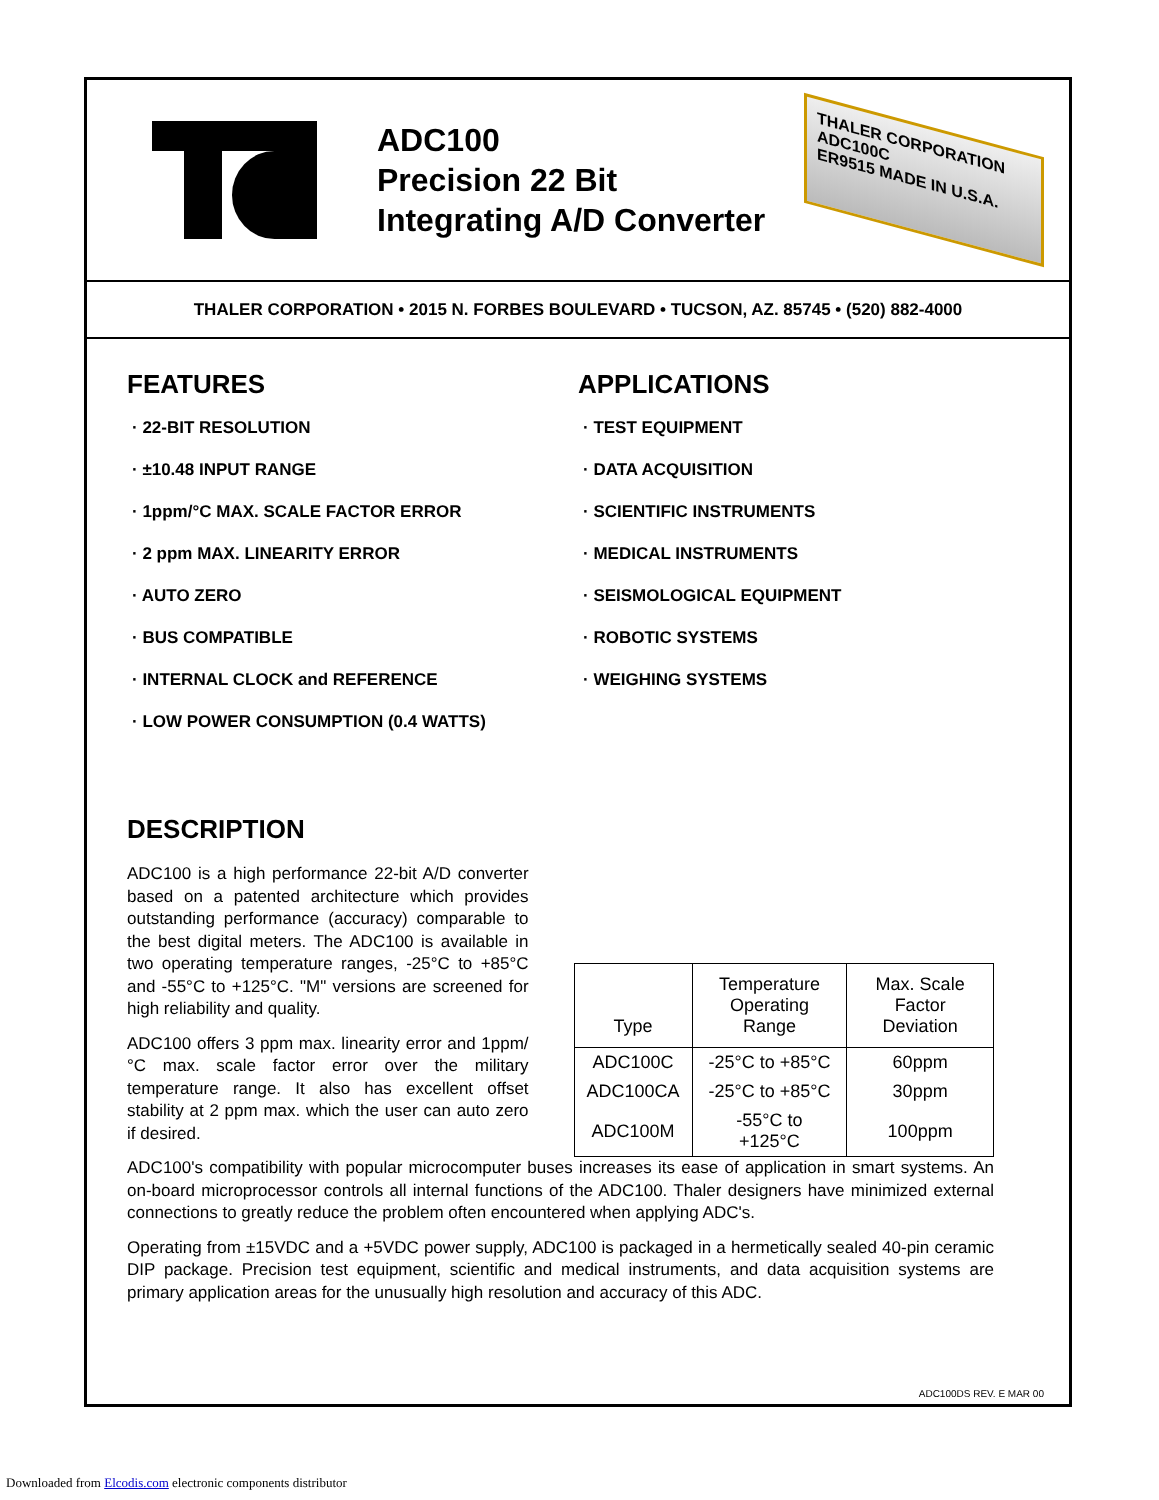ADC100
Precision 22 Bit
Integrating A/D Converter
THALER CORPORATION
ADC100C
ER9515 MADE IN U.S.A.
THALER CORPORATION • 2015 N. FORBES BOULEVARD • TUCSON, AZ. 85745 • (520) 882-4000
FEATURES
· 22-BIT RESOLUTION
· ±10.48 INPUT RANGE
· 1ppm/°C MAX. SCALE FACTOR ERROR
· 2 ppm MAX. LINEARITY ERROR
· AUTO ZERO
· BUS COMPATIBLE
· INTERNAL CLOCK and REFERENCE
· LOW POWER CONSUMPTION (0.4 WATTS)
APPLICATIONS
· TEST EQUIPMENT
· DATA ACQUISITION
· SCIENTIFIC INSTRUMENTS
· MEDICAL INSTRUMENTS
· SEISMOLOGICAL EQUIPMENT
· ROBOTIC SYSTEMS
· WEIGHING SYSTEMS
DESCRIPTION
ADC100 is a high performance 22-bit A/D converter based on a patented architecture which provides outstanding performance (accuracy) comparable to the best digital meters. The ADC100 is available in two operating temperature ranges, -25°C to +85°C and -55°C to +125°C. "M" versions are screened for high reliability and quality.
ADC100 offers 3 ppm max. linearity error and 1ppm/°C max. scale factor error over the military temperature range. It also has excellent offset stability at 2 ppm max. which the user can auto zero if desired.
| Type | Temperature Operating Range | Max. Scale Factor Deviation |
| --- | --- | --- |
| ADC100C | -25°C to +85°C | 60ppm |
| ADC100CA | -25°C to +85°C | 30ppm |
| ADC100M | -55°C to +125°C | 100ppm |
ADC100's compatibility with popular microcomputer buses increases its ease of application in smart systems. An on-board microprocessor controls all internal functions of the ADC100. Thaler designers have minimized external connections to greatly reduce the problem often encountered when applying ADC's.
Operating from ±15VDC and a +5VDC power supply, ADC100 is packaged in a hermetically sealed 40-pin ceramic DIP package. Precision test equipment, scientific and medical instruments, and data acquisition systems are primary application areas for the unusually high resolution and accuracy of this ADC.
ADC100DS REV. E MAR 00
Downloaded from Elcodis.com electronic components distributor